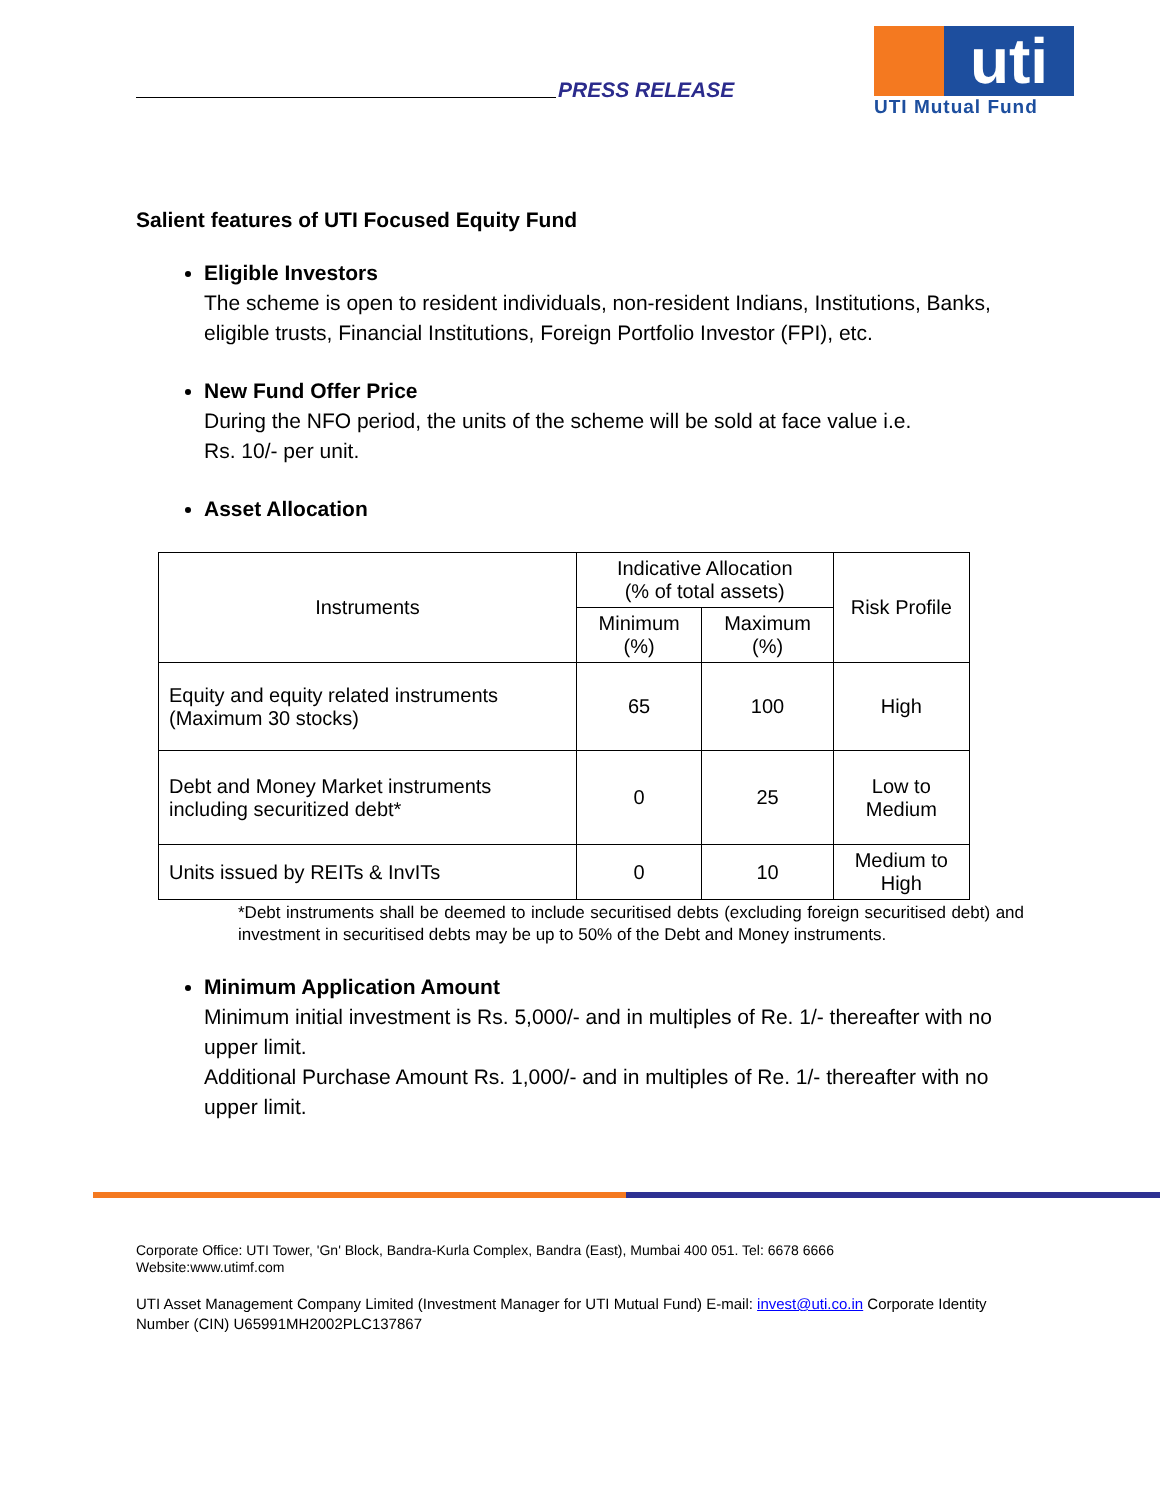PRESS RELEASE
uti
UTI Mutual Fund
Salient features of UTI Focused Equity Fund
Eligible Investors
The scheme is open to resident individuals, non-resident Indians, Institutions, Banks, eligible trusts, Financial Institutions, Foreign Portfolio Investor (FPI), etc.
New Fund Offer Price
During the NFO period, the units of the scheme will be sold at face value i.e.
Rs. 10/- per unit.
Asset Allocation
| Instruments | Indicative Allocation (% of total assets) | | Risk Profile |
| --- | --- | --- | --- |
| | Minimum (%) | Maximum (%) | |
| Equity and equity related instruments (Maximum 30 stocks) | 65 | 100 | High |
| Debt and Money Market instruments including securitized debt* | 0 | 25 | Low to Medium |
| Units issued by REITs & InvITs | 0 | 10 | Medium to High |
*Debt instruments shall be deemed to include securitised debts (excluding foreign securitised debt) and investment in securitised debts may be up to 50% of the Debt and Money instruments.
Minimum Application Amount
Minimum initial investment is Rs. 5,000/- and in multiples of Re. 1/- thereafter with no upper limit.
Additional Purchase Amount Rs. 1,000/- and in multiples of Re. 1/- thereafter with no upper limit.
Corporate Office: UTI Tower, 'Gn' Block, Bandra-Kurla Complex, Bandra (East), Mumbai 400 051. Tel: 6678 6666
Website:www.utimf.com
UTI Asset Management Company Limited (Investment Manager for UTI Mutual Fund) E-mail: invest@uti.co.in Corporate Identity Number (CIN) U65991MH2002PLC137867